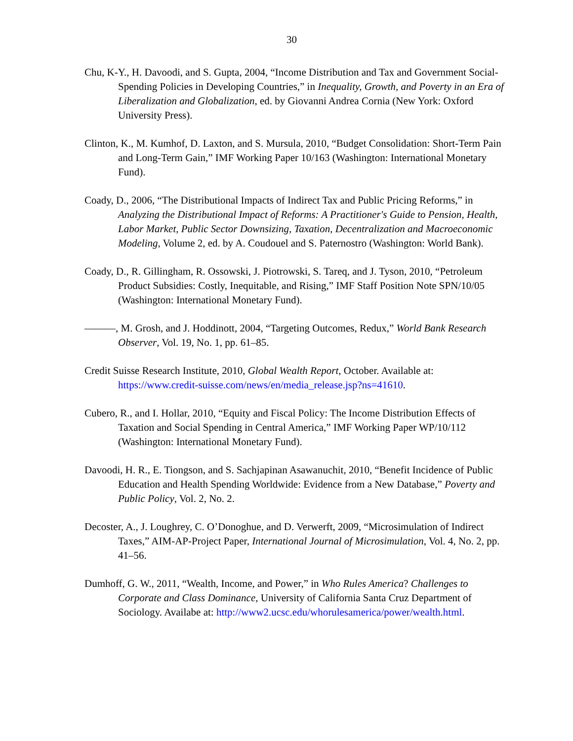30
Chu, K-Y., H. Davoodi, and S. Gupta, 2004, “Income Distribution and Tax and Government Social-Spending Policies in Developing Countries,” in Inequality, Growth, and Poverty in an Era of Liberalization and Globalization, ed. by Giovanni Andrea Cornia (New York: Oxford University Press).
Clinton, K., M. Kumhof, D. Laxton, and S. Mursula, 2010, “Budget Consolidation: Short-Term Pain and Long-Term Gain,” IMF Working Paper 10/163 (Washington: International Monetary Fund).
Coady, D., 2006, “The Distributional Impacts of Indirect Tax and Public Pricing Reforms,” in Analyzing the Distributional Impact of Reforms: A Practitioner's Guide to Pension, Health, Labor Market, Public Sector Downsizing, Taxation, Decentralization and Macroeconomic Modeling, Volume 2, ed. by A. Coudouel and S. Paternostro (Washington: World Bank).
Coady, D., R. Gillingham, R. Ossowski, J. Piotrowski, S. Tareq, and J. Tyson, 2010, “Petroleum Product Subsidies: Costly, Inequitable, and Rising,” IMF Staff Position Note SPN/10/05 (Washington: International Monetary Fund).
———, M. Grosh, and J. Hoddinott, 2004, “Targeting Outcomes, Redux,” World Bank Research Observer, Vol. 19, No. 1, pp. 61–85.
Credit Suisse Research Institute, 2010, Global Wealth Report, October. Available at: https://www.credit-suisse.com/news/en/media_release.jsp?ns=41610.
Cubero, R., and I. Hollar, 2010, “Equity and Fiscal Policy: The Income Distribution Effects of Taxation and Social Spending in Central America,” IMF Working Paper WP/10/112 (Washington: International Monetary Fund).
Davoodi, H. R., E. Tiongson, and S. Sachjapinan Asawanuchit, 2010, “Benefit Incidence of Public Education and Health Spending Worldwide: Evidence from a New Database,” Poverty and Public Policy, Vol. 2, No. 2.
Decoster, A., J. Loughrey, C. O’Donoghue, and D. Verwerft, 2009, “Microsimulation of Indirect Taxes,” AIM-AP-Project Paper, International Journal of Microsimulation, Vol. 4, No. 2, pp. 41–56.
Dumhoff, G. W., 2011, “Wealth, Income, and Power,” in Who Rules America? Challenges to Corporate and Class Dominance, University of California Santa Cruz Department of Sociology. Availabe at: http://www2.ucsc.edu/whorulesamerica/power/wealth.html.